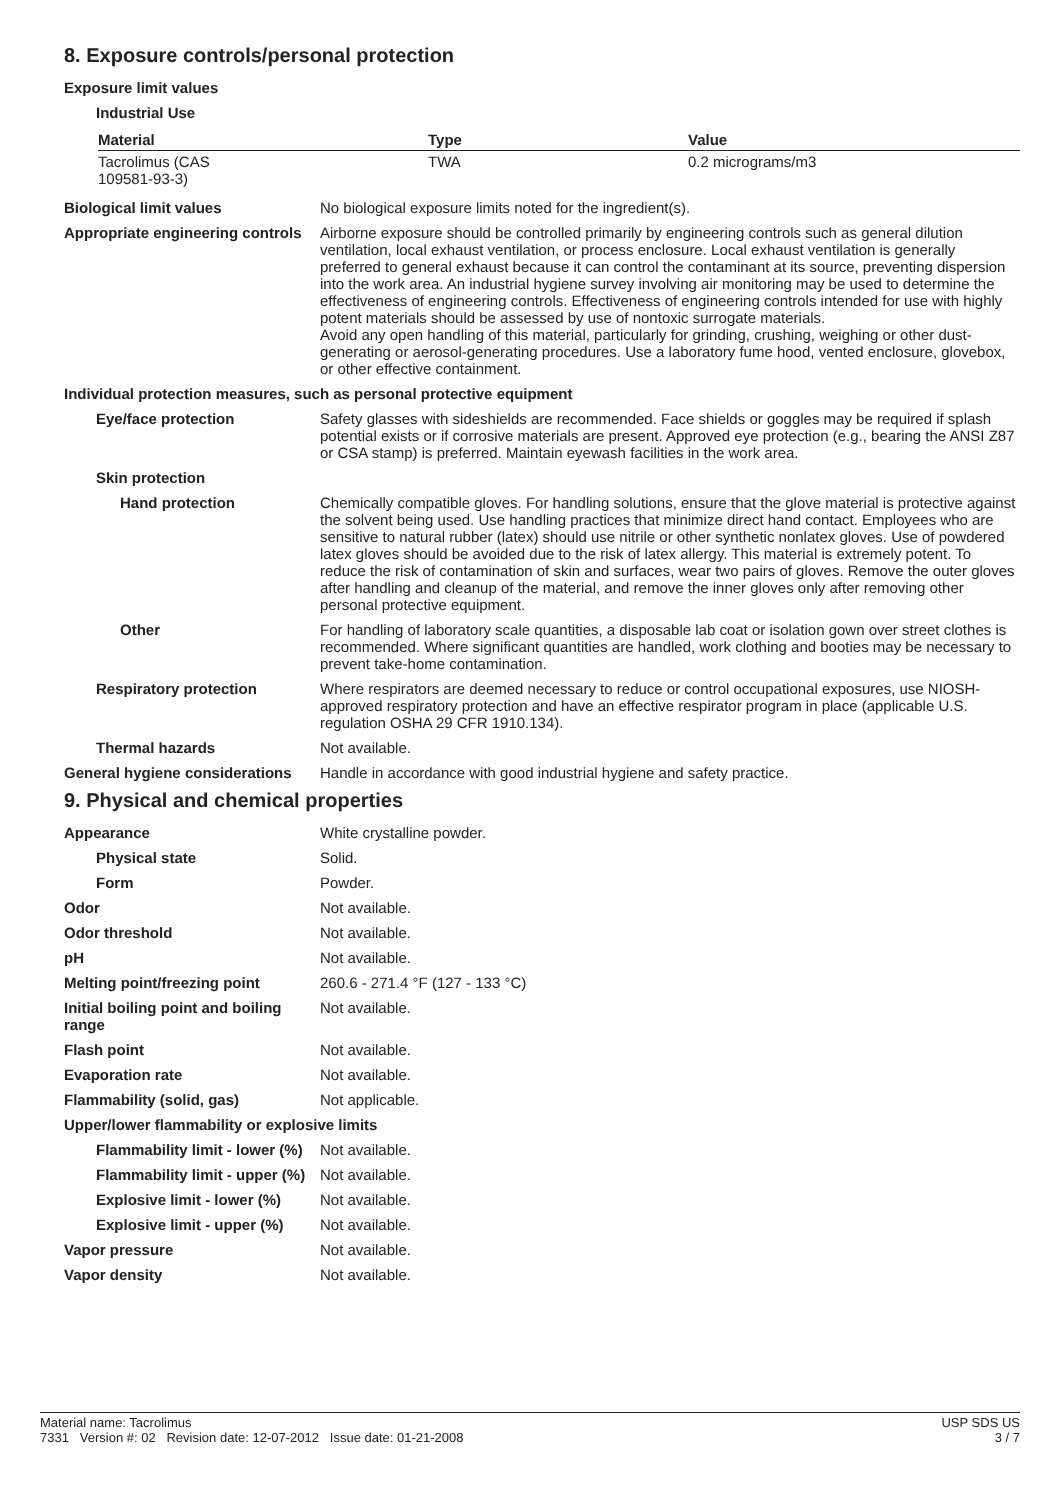8. Exposure controls/personal protection
Exposure limit values
Industrial Use
| Material | Type | Value |
| --- | --- | --- |
| Tacrolimus (CAS 109581-93-3) | TWA | 0.2 micrograms/m3 |
Biological limit values No biological exposure limits noted for the ingredient(s).
Appropriate engineering controls
Airborne exposure should be controlled primarily by engineering controls such as general dilution ventilation, local exhaust ventilation, or process enclosure. Local exhaust ventilation is generally preferred to general exhaust because it can control the contaminant at its source, preventing dispersion into the work area. An industrial hygiene survey involving air monitoring may be used to determine the effectiveness of engineering controls. Effectiveness of engineering controls intended for use with highly potent materials should be assessed by use of nontoxic surrogate materials.
Avoid any open handling of this material, particularly for grinding, crushing, weighing or other dust-generating or aerosol-generating procedures. Use a laboratory fume hood, vented enclosure, glovebox, or other effective containment.
Individual protection measures, such as personal protective equipment
Eye/face protection Safety glasses with sideshields are recommended. Face shields or goggles may be required if splash potential exists or if corrosive materials are present. Approved eye protection (e.g., bearing the ANSI Z87 or CSA stamp) is preferred. Maintain eyewash facilities in the work area.
Skin protection
Hand protection Chemically compatible gloves. For handling solutions, ensure that the glove material is protective against the solvent being used. Use handling practices that minimize direct hand contact. Employees who are sensitive to natural rubber (latex) should use nitrile or other synthetic nonlatex gloves. Use of powdered latex gloves should be avoided due to the risk of latex allergy. This material is extremely potent. To reduce the risk of contamination of skin and surfaces, wear two pairs of gloves. Remove the outer gloves after handling and cleanup of the material, and remove the inner gloves only after removing other personal protective equipment.
Other For handling of laboratory scale quantities, a disposable lab coat or isolation gown over street clothes is recommended. Where significant quantities are handled, work clothing and booties may be necessary to prevent take-home contamination.
Respiratory protection Where respirators are deemed necessary to reduce or control occupational exposures, use NIOSH-approved respiratory protection and have an effective respirator program in place (applicable U.S. regulation OSHA 29 CFR 1910.134).
Thermal hazards Not available.
General hygiene considerations
Handle in accordance with good industrial hygiene and safety practice.
9. Physical and chemical properties
Appearance White crystalline powder.
Physical state Solid.
Form Powder.
Odor Not available.
Odor threshold Not available.
pH Not available.
Melting point/freezing point 260.6 - 271.4 °F (127 - 133 °C)
Initial boiling point and boiling range
Not available.
Flash point Not available.
Evaporation rate Not available.
Flammability (solid, gas) Not applicable.
Upper/lower flammability or explosive limits
Flammability limit - lower (%)
Not available.
Flammability limit - upper (%)
Not available.
Explosive limit - lower (%)
Not available.
Explosive limit - upper (%)
Not available.
Vapor pressure Not available.
Vapor density Not available.
Material name: Tacrolimus
7331 Version #: 02 Revision date: 12-07-2012 Issue date: 01-21-2008
USP SDS US
3 / 7